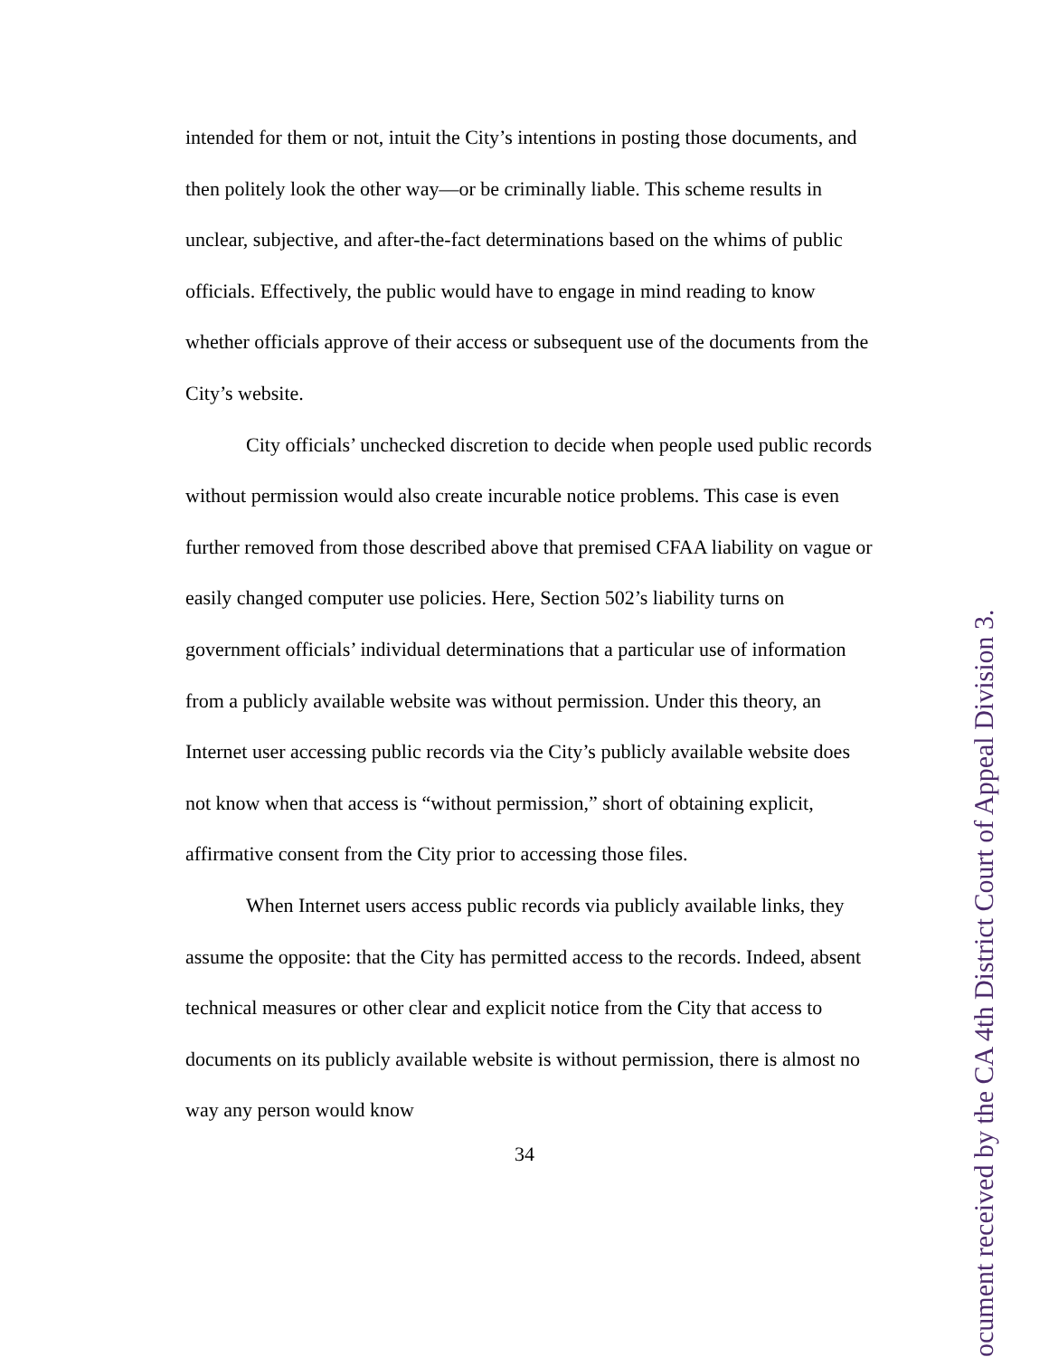intended for them or not, intuit the City’s intentions in posting those documents, and then politely look the other way—or be criminally liable. This scheme results in unclear, subjective, and after-the-fact determinations based on the whims of public officials. Effectively, the public would have to engage in mind reading to know whether officials approve of their access or subsequent use of the documents from the City’s website.
City officials’ unchecked discretion to decide when people used public records without permission would also create incurable notice problems. This case is even further removed from those described above that premised CFAA liability on vague or easily changed computer use policies. Here, Section 502’s liability turns on government officials’ individual determinations that a particular use of information from a publicly available website was without permission. Under this theory, an Internet user accessing public records via the City’s publicly available website does not know when that access is “without permission,” short of obtaining explicit, affirmative consent from the City prior to accessing those files.
When Internet users access public records via publicly available links, they assume the opposite: that the City has permitted access to the records. Indeed, absent technical measures or other clear and explicit notice from the City that access to documents on its publicly available website is without permission, there is almost no way any person would know
34
ocument received by the CA 4th District Court of Appeal Division 3.